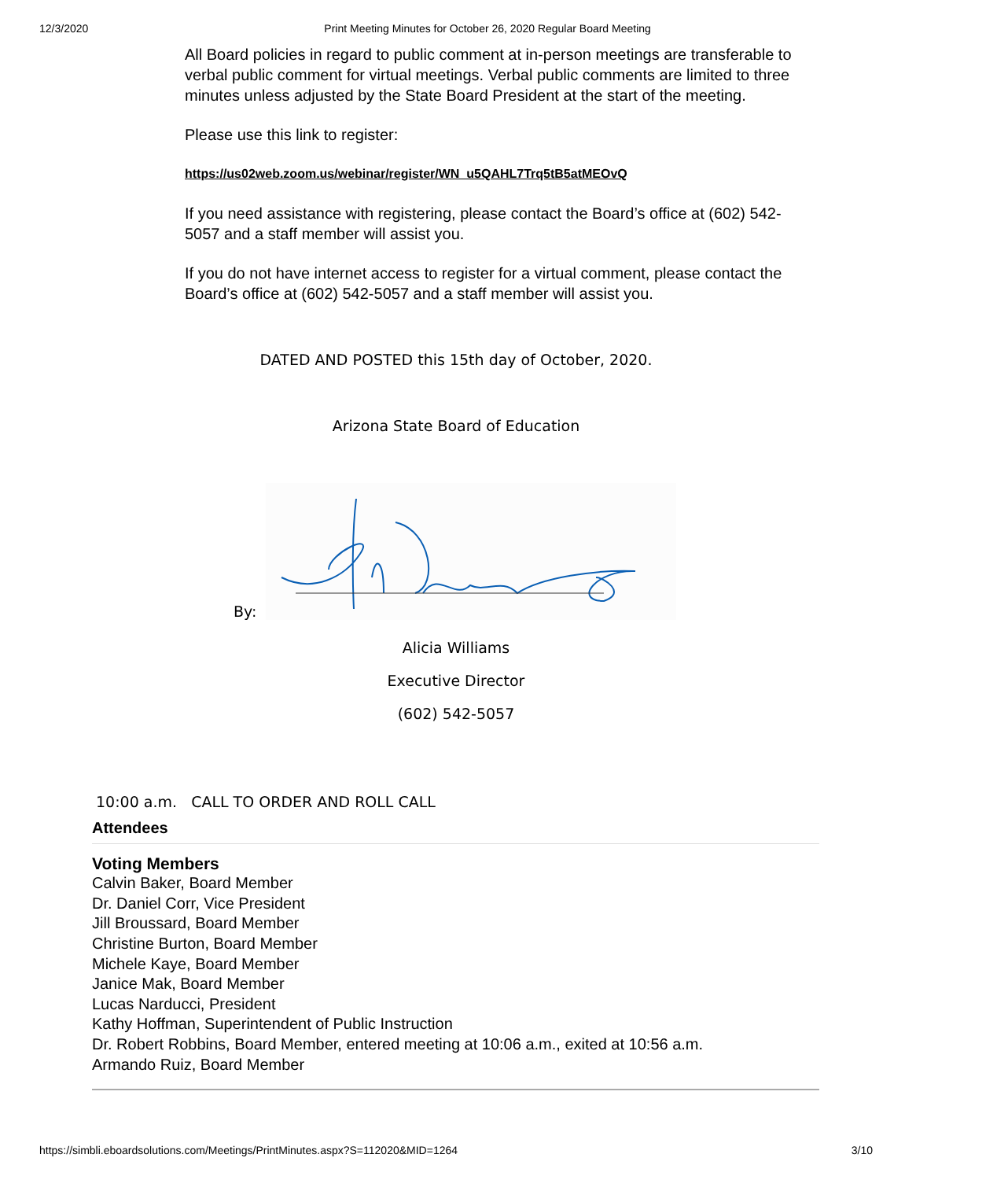12/3/2020 Print Meeting Minutes for October 26, 2020 Regular Board Meeting
All Board policies in regard to public comment at in-person meetings are transferable to verbal public comment for virtual meetings. Verbal public comments are limited to three minutes unless adjusted by the State Board President at the start of the meeting.
Please use this link to register:
https://us02web.zoom.us/webinar/register/WN_u5QAHL7Trq5tB5atMEOvQ
If you need assistance with registering, please contact the Board’s office at (602) 542-5057 and a staff member will assist you.
If you do not have internet access to register for a virtual comment, please contact the Board’s office at (602) 542-5057 and a staff member will assist you.
DATED AND POSTED this 15th day of October, 2020.
Arizona State Board of Education
By:
Alicia Williams
Executive Director
(602) 542-5057
10:00 a.m. CALL TO ORDER AND ROLL CALL
Attendees
Voting Members
Calvin Baker, Board Member
Dr. Daniel Corr, Vice President
Jill Broussard, Board Member
Christine Burton, Board Member
Michele Kaye, Board Member
Janice Mak, Board Member
Lucas Narducci, President
Kathy Hoffman, Superintendent of Public Instruction
Dr. Robert Robbins, Board Member, entered meeting at 10:06 a.m., exited at 10:56 a.m.
Armando Ruiz, Board Member
https://simbli.eboardsolutions.com/Meetings/PrintMinutes.aspx?S=112020&MID=1264 3/10